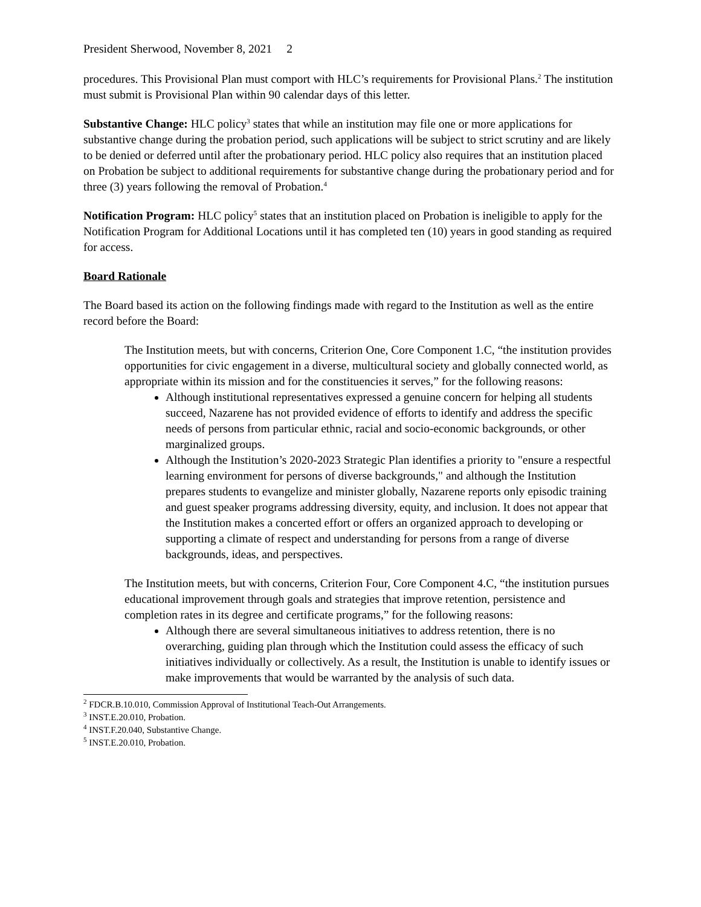President Sherwood, November 8, 2021 2
procedures. This Provisional Plan must comport with HLC’s requirements for Provisional Plans.<sup>2</sup> The institution must submit is Provisional Plan within 90 calendar days of this letter.
Substantive Change: HLC policy<sup>3</sup> states that while an institution may file one or more applications for substantive change during the probation period, such applications will be subject to strict scrutiny and are likely to be denied or deferred until after the probationary period. HLC policy also requires that an institution placed on Probation be subject to additional requirements for substantive change during the probationary period and for three (3) years following the removal of Probation.<sup>4</sup>
Notification Program: HLC policy<sup>5</sup> states that an institution placed on Probation is ineligible to apply for the Notification Program for Additional Locations until it has completed ten (10) years in good standing as required for access.
Board Rationale
The Board based its action on the following findings made with regard to the Institution as well as the entire record before the Board:
The Institution meets, but with concerns, Criterion One, Core Component 1.C, “the institution provides opportunities for civic engagement in a diverse, multicultural society and globally connected world, as appropriate within its mission and for the constituencies it serves,” for the following reasons:
Although institutional representatives expressed a genuine concern for helping all students succeed, Nazarene has not provided evidence of efforts to identify and address the specific needs of persons from particular ethnic, racial and socio-economic backgrounds, or other marginalized groups.
Although the Institution’s 2020-2023 Strategic Plan identifies a priority to "ensure a respectful learning environment for persons of diverse backgrounds," and although the Institution prepares students to evangelize and minister globally, Nazarene reports only episodic training and guest speaker programs addressing diversity, equity, and inclusion. It does not appear that the Institution makes a concerted effort or offers an organized approach to developing or supporting a climate of respect and understanding for persons from a range of diverse backgrounds, ideas, and perspectives.
The Institution meets, but with concerns, Criterion Four, Core Component 4.C, “the institution pursues educational improvement through goals and strategies that improve retention, persistence and completion rates in its degree and certificate programs,” for the following reasons:
Although there are several simultaneous initiatives to address retention, there is no overarching, guiding plan through which the Institution could assess the efficacy of such initiatives individually or collectively. As a result, the Institution is unable to identify issues or make improvements that would be warranted by the analysis of such data.
<sup>2</sup> FDCR.B.10.010, Commission Approval of Institutional Teach-Out Arrangements.
<sup>3</sup> INST.E.20.010, Probation.
<sup>4</sup> INST.F.20.040, Substantive Change.
<sup>5</sup> INST.E.20.010, Probation.